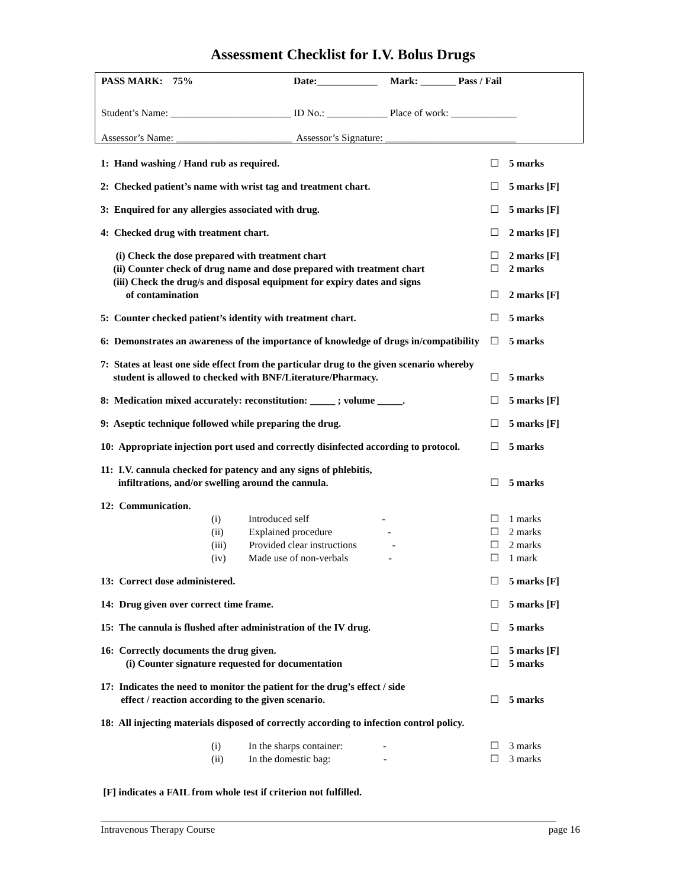Assessment Checklist for I.V. Bolus Drugs
PASS MARK: 75% Date:____________ Mark: _______ Pass / Fail
Student’s Name: ________________________ ID No.: ____________ Place of work: _____________
Assessor’s Name: _______________________ Assessor’s Signature: __________________________
1: Hand washing / Hand rub as required. ☐ 5 marks
2: Checked patient’s name with wrist tag and treatment chart. ☐ 5 marks [F]
3: Enquired for any allergies associated with drug. ☐ 5 marks [F]
4: Checked drug with treatment chart. ☐ 2 marks [F]
(i) Check the dose prepared with treatment chart ☐ 2 marks [F]
(ii) Counter check of drug name and dose prepared with treatment chart ☐ 2 marks
(iii) Check the drug/s and disposal equipment for expiry dates and signs
of contamination ☐ 2 marks [F]
5: Counter checked patient’s identity with treatment chart. ☐ 5 marks
6: Demonstrates an awareness of the importance of knowledge of drugs in/compatibility ☐ 5 marks
7: States at least one side effect from the particular drug to the given scenario whereby
student is allowed to checked with BNF/Literature/Pharmacy. ☐ 5 marks
8: Medication mixed accurately: reconstitution: _____ ; volume _____. ☐ 5 marks [F]
9: Aseptic technique followed while preparing the drug. ☐ 5 marks [F]
10: Appropriate injection port used and correctly disinfected according to protocol. ☐ 5 marks
11: I.V. cannula checked for patency and any signs of phlebitis,
infiltrations, and/or swelling around the cannula. ☐ 5 marks
12: Communication.
(i) Introduced self - ☐ 1 marks
(ii) Explained procedure - ☐ 2 marks
(iii) Provided clear instructions - ☐ 2 marks
(iv) Made use of non-verbals - ☐ 1 mark
13: Correct dose administered. ☐ 5 marks [F]
14: Drug given over correct time frame. ☐ 5 marks [F]
15: The cannula is flushed after administration of the IV drug. ☐ 5 marks
16: Correctly documents the drug given. ☐ 5 marks [F]
(i) Counter signature requested for documentation ☐ 5 marks
17: Indicates the need to monitor the patient for the drug’s effect / side
effect / reaction according to the given scenario. ☐ 5 marks
18: All injecting materials disposed of correctly according to infection control policy.
(i) In the sharps container: - ☐ 3 marks
(ii) In the domestic bag: - ☐ 3 marks
[F] indicates a FAIL from whole test if criterion not fulfilled.
Intravenous Therapy Course page 16